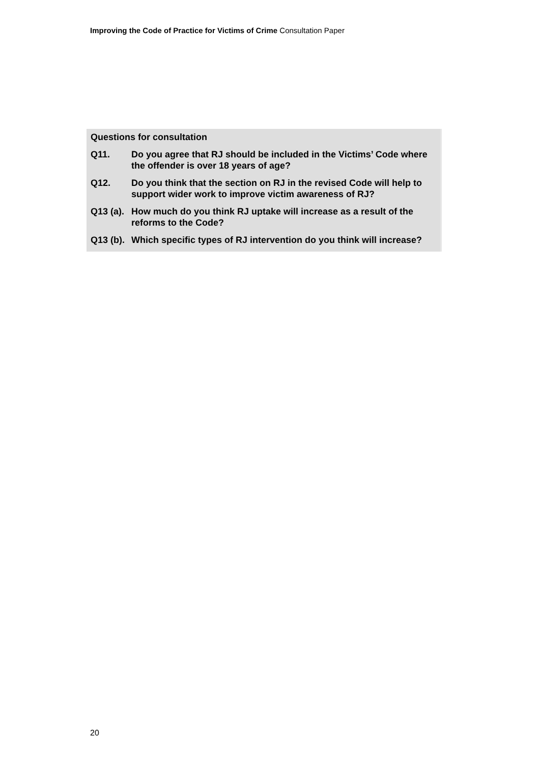Improving the Code of Practice for Victims of Crime Consultation Paper
Questions for consultation
Q11. Do you agree that RJ should be included in the Victims’ Code where the offender is over 18 years of age?
Q12. Do you think that the section on RJ in the revised Code will help to support wider work to improve victim awareness of RJ?
Q13 (a). How much do you think RJ uptake will increase as a result of the reforms to the Code?
Q13 (b). Which specific types of RJ intervention do you think will increase?
20